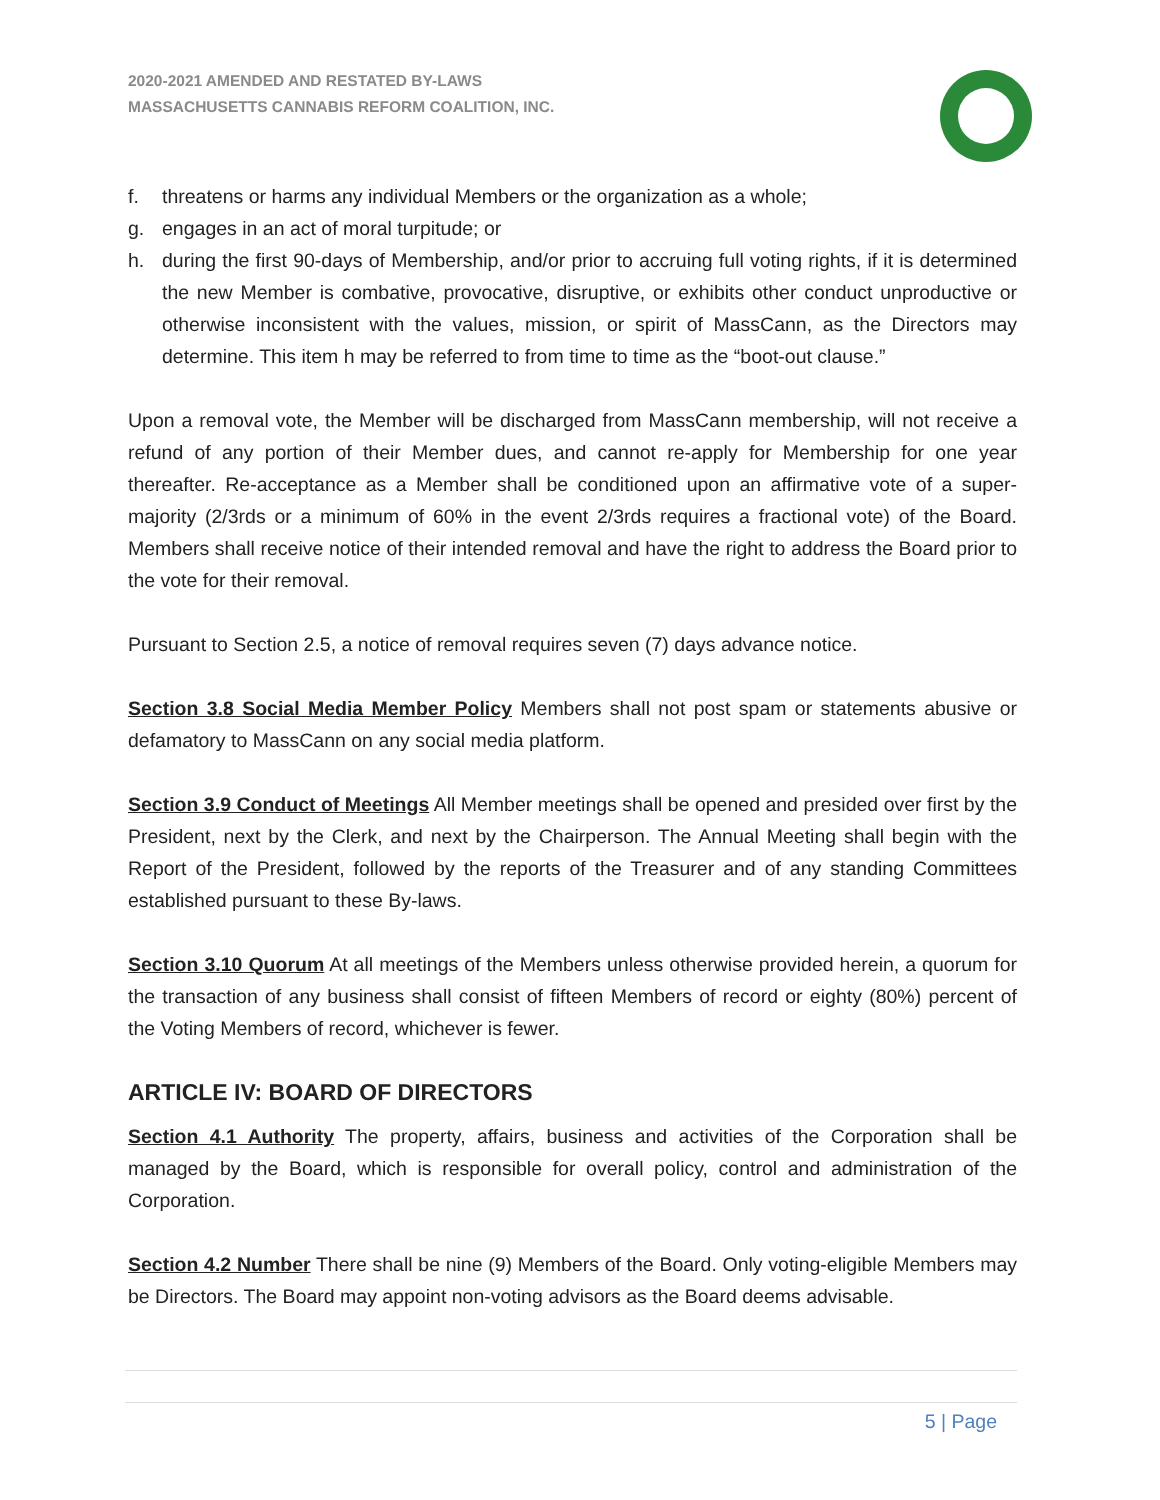2020-2021 AMENDED AND RESTATED BY-LAWS
MASSACHUSETTS CANNABIS REFORM COALITION, INC.
f. threatens or harms any individual Members or the organization as a whole;
g. engages in an act of moral turpitude; or
h. during the first 90-days of Membership, and/or prior to accruing full voting rights, if it is determined the new Member is combative, provocative, disruptive, or exhibits other conduct unproductive or otherwise inconsistent with the values, mission, or spirit of MassCann, as the Directors may determine. This item h may be referred to from time to time as the “boot-out clause.”
Upon a removal vote, the Member will be discharged from MassCann membership, will not receive a refund of any portion of their Member dues, and cannot re-apply for Membership for one year thereafter. Re-acceptance as a Member shall be conditioned upon an affirmative vote of a super-majority (2/3rds or a minimum of 60% in the event 2/3rds requires a fractional vote) of the Board. Members shall receive notice of their intended removal and have the right to address the Board prior to the vote for their removal.
Pursuant to Section 2.5, a notice of removal requires seven (7) days advance notice.
Section 3.8 Social Media Member Policy Members shall not post spam or statements abusive or defamatory to MassCann on any social media platform.
Section 3.9 Conduct of Meetings All Member meetings shall be opened and presided over first by the President, next by the Clerk, and next by the Chairperson. The Annual Meeting shall begin with the Report of the President, followed by the reports of the Treasurer and of any standing Committees established pursuant to these By-laws.
Section 3.10 Quorum At all meetings of the Members unless otherwise provided herein, a quorum for the transaction of any business shall consist of fifteen Members of record or eighty (80%) percent of the Voting Members of record, whichever is fewer.
ARTICLE IV: BOARD OF DIRECTORS
Section 4.1 Authority The property, affairs, business and activities of the Corporation shall be managed by the Board, which is responsible for overall policy, control and administration of the Corporation.
Section 4.2 Number There shall be nine (9) Members of the Board. Only voting-eligible Members may be Directors. The Board may appoint non-voting advisors as the Board deems advisable.
5 | Page